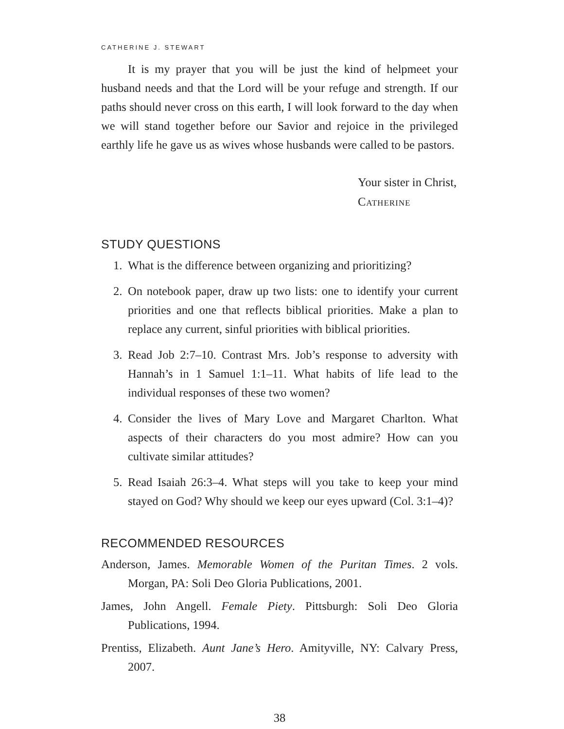CATHERINE J. STEWART
It is my prayer that you will be just the kind of helpmeet your husband needs and that the Lord will be your refuge and strength. If our paths should never cross on this earth, I will look forward to the day when we will stand together before our Savior and rejoice in the privileged earthly life he gave us as wives whose husbands were called to be pastors.
Your sister in Christ,
Catherine
STUDY QUESTIONS
1. What is the difference between organizing and prioritizing?
2. On notebook paper, draw up two lists: one to identify your current priorities and one that reflects biblical priorities. Make a plan to replace any current, sinful priorities with biblical priorities.
3. Read Job 2:7–10. Contrast Mrs. Job’s response to adversity with Hannah’s in 1 Samuel 1:1–11. What habits of life lead to the individual responses of these two women?
4. Consider the lives of Mary Love and Margaret Charlton. What aspects of their characters do you most admire? How can you cultivate similar attitudes?
5. Read Isaiah 26:3–4. What steps will you take to keep your mind stayed on God? Why should we keep our eyes upward (Col. 3:1–4)?
RECOMMENDED RESOURCES
Anderson, James. Memorable Women of the Puritan Times. 2 vols. Morgan, PA: Soli Deo Gloria Publications, 2001.
James, John Angell. Female Piety. Pittsburgh: Soli Deo Gloria Publications, 1994.
Prentiss, Elizabeth. Aunt Jane’s Hero. Amityville, NY: Calvary Press, 2007.
38